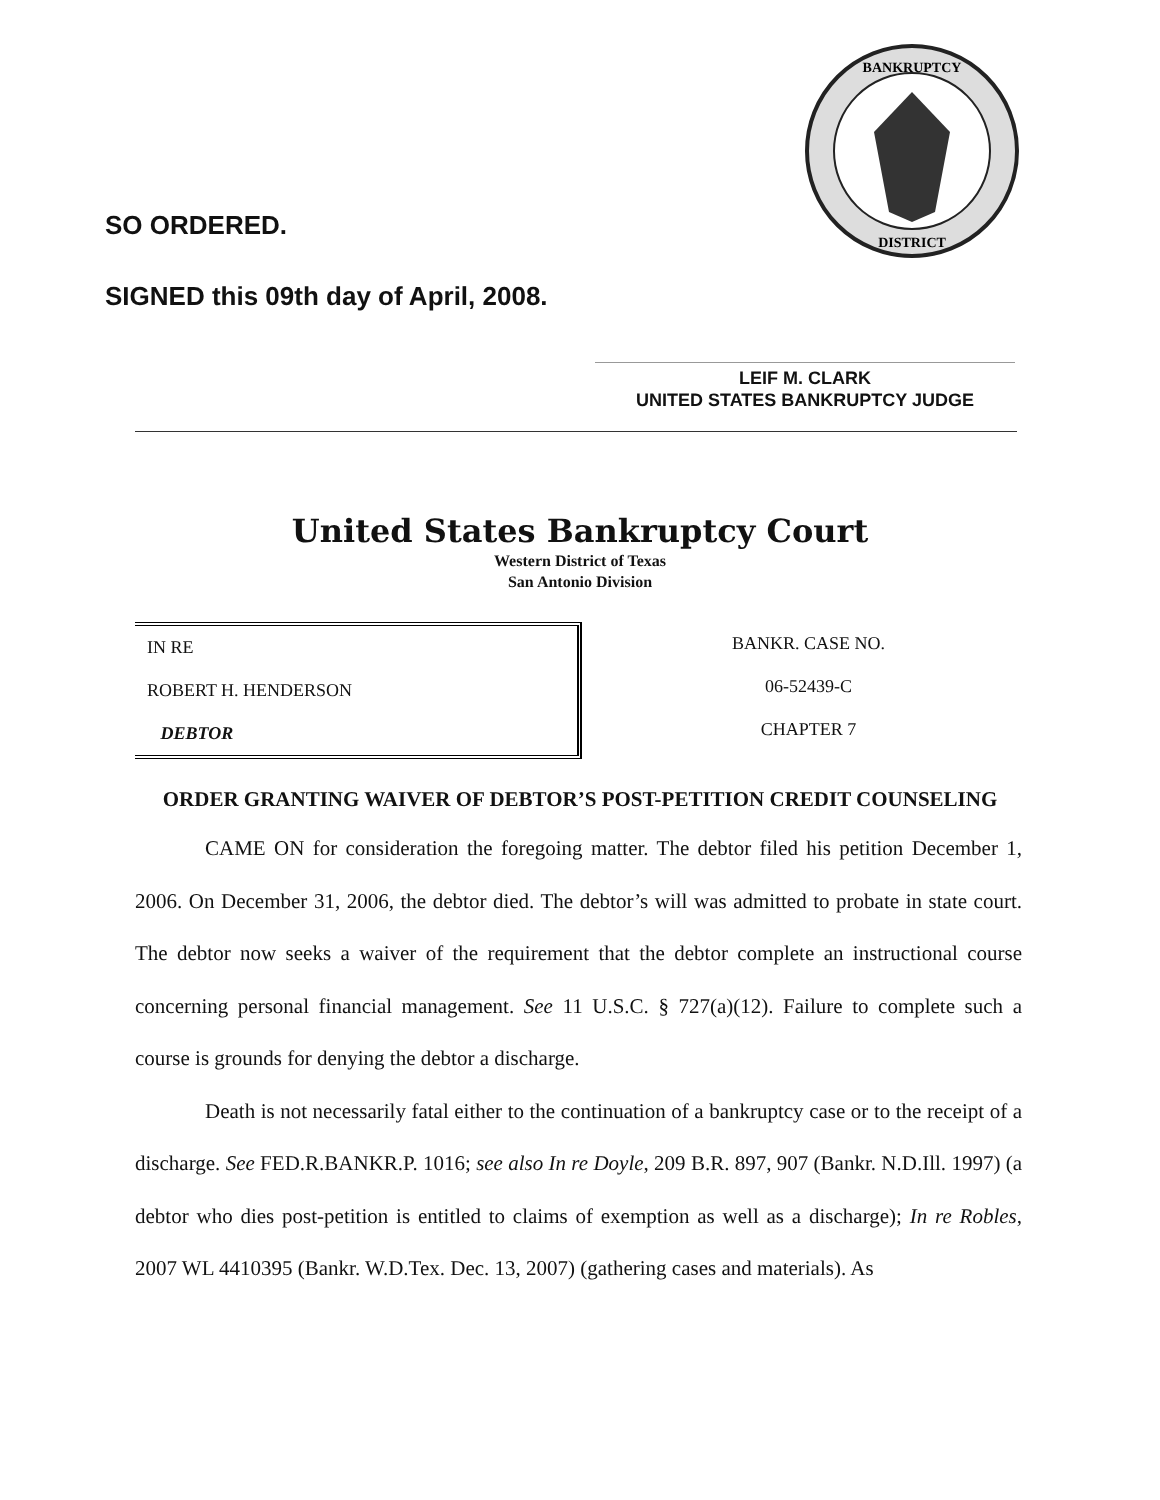BANKRUPTCY
DISTRICT
SO ORDERED.
SIGNED this 09th day of April, 2008.
LEIF M. CLARK
UNITED STATES BANKRUPTCY JUDGE
United States Bankruptcy Court
Western District of Texas
San Antonio Division
IN RE
ROBERT H. HENDERSON
DEBTOR
BANKR. CASE NO.
06-52439-C
CHAPTER 7
ORDER GRANTING WAIVER OF DEBTOR’S POST-PETITION CREDIT COUNSELING
CAME ON for consideration the foregoing matter. The debtor filed his petition December 1, 2006. On December 31, 2006, the debtor died. The debtor’s will was admitted to probate in state court. The debtor now seeks a waiver of the requirement that the debtor complete an instructional course concerning personal financial management. See 11 U.S.C. § 727(a)(12). Failure to complete such a course is grounds for denying the debtor a discharge.
Death is not necessarily fatal either to the continuation of a bankruptcy case or to the receipt of a discharge. See FED.R.BANKR.P. 1016; see also In re Doyle, 209 B.R. 897, 907 (Bankr. N.D.Ill. 1997) (a debtor who dies post-petition is entitled to claims of exemption as well as a discharge); In re Robles, 2007 WL 4410395 (Bankr. W.D.Tex. Dec. 13, 2007) (gathering cases and materials). As